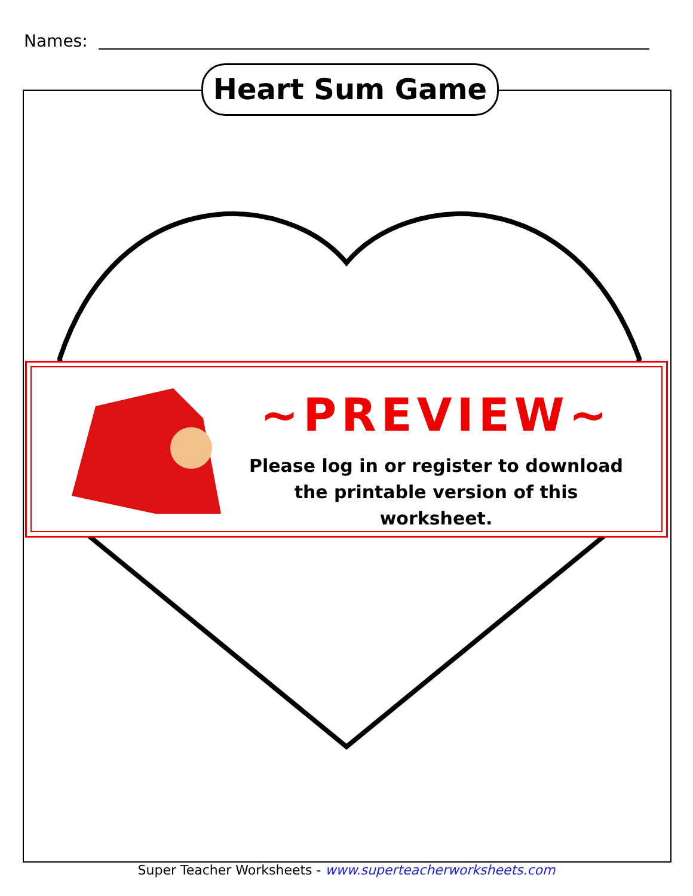Names:
Heart Sum Game
~PREVIEW~
Please log in or register to download
the printable version of this worksheet.
Super Teacher Worksheets - www.superteacherworksheets.com